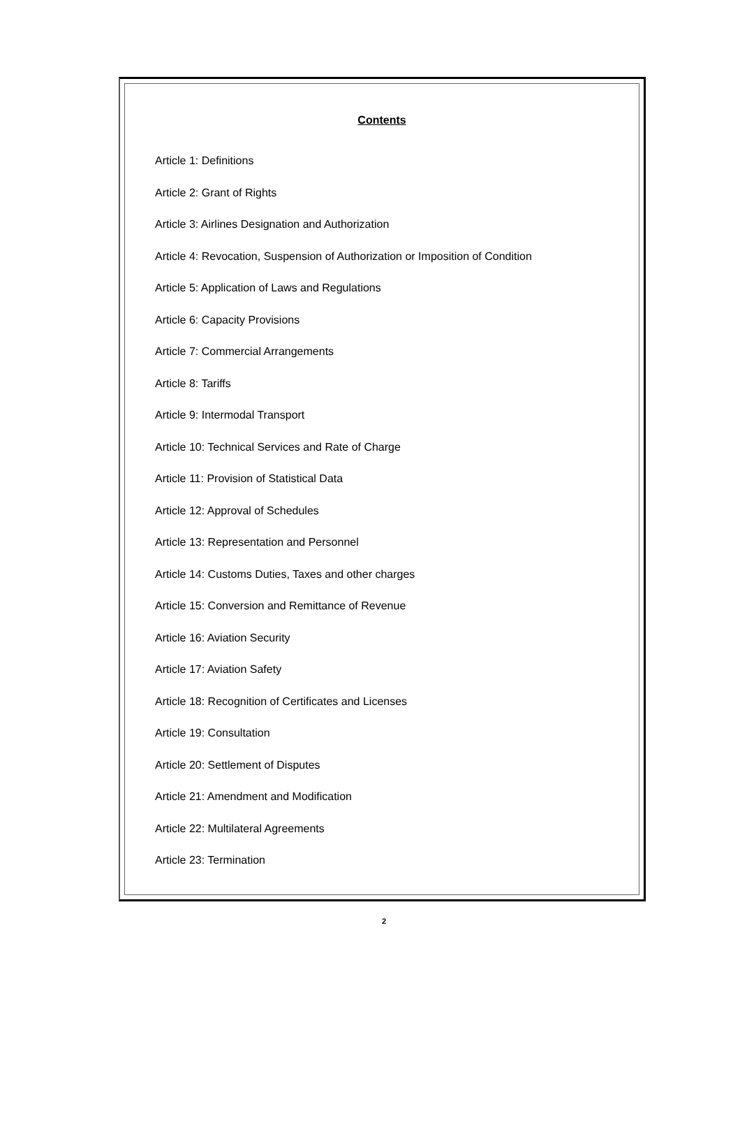Contents
Article 1: Definitions
Article 2: Grant of Rights
Article 3: Airlines Designation and Authorization
Article 4: Revocation, Suspension of Authorization or Imposition of Condition
Article 5: Application of Laws and Regulations
Article 6: Capacity Provisions
Article 7: Commercial Arrangements
Article 8: Tariffs
Article 9: Intermodal Transport
Article 10: Technical Services and Rate of Charge
Article 11: Provision of Statistical Data
Article 12: Approval of Schedules
Article 13: Representation and Personnel
Article 14: Customs Duties, Taxes and other charges
Article 15: Conversion and Remittance of Revenue
Article 16: Aviation Security
Article 17: Aviation Safety
Article 18: Recognition of Certificates and Licenses
Article 19: Consultation
Article 20: Settlement of Disputes
Article 21: Amendment and Modification
Article 22: Multilateral Agreements
Article 23: Termination
2